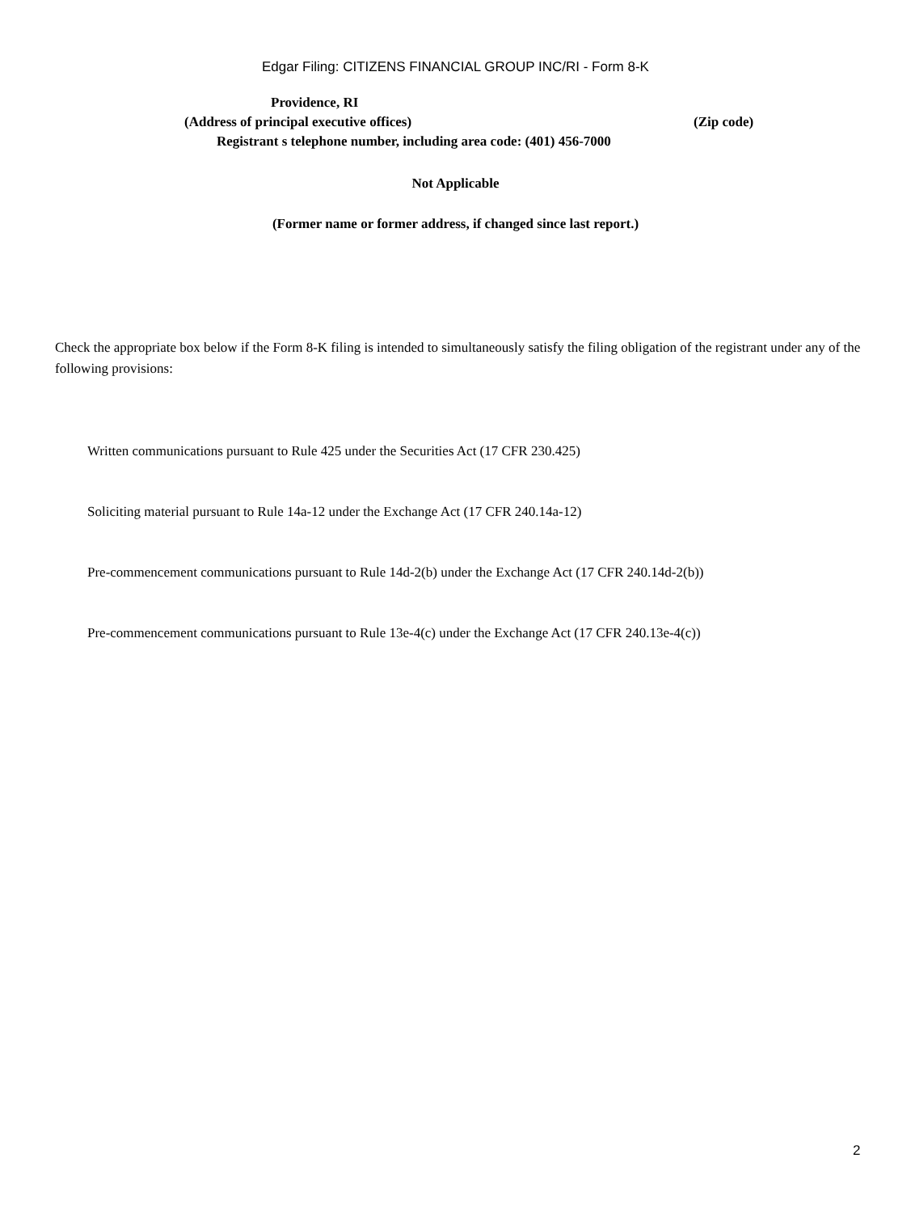Edgar Filing: CITIZENS FINANCIAL GROUP INC/RI - Form 8-K
Providence, RI
(Address of principal executive offices) (Zip code)
Registrant s telephone number, including area code: (401) 456-7000
Not Applicable
(Former name or former address, if changed since last report.)
Check the appropriate box below if the Form 8-K filing is intended to simultaneously satisfy the filing obligation of the registrant under any of the following provisions:
Written communications pursuant to Rule 425 under the Securities Act (17 CFR 230.425)
Soliciting material pursuant to Rule 14a-12 under the Exchange Act (17 CFR 240.14a-12)
Pre-commencement communications pursuant to Rule 14d-2(b) under the Exchange Act (17 CFR 240.14d-2(b))
Pre-commencement communications pursuant to Rule 13e-4(c) under the Exchange Act (17 CFR 240.13e-4(c))
2